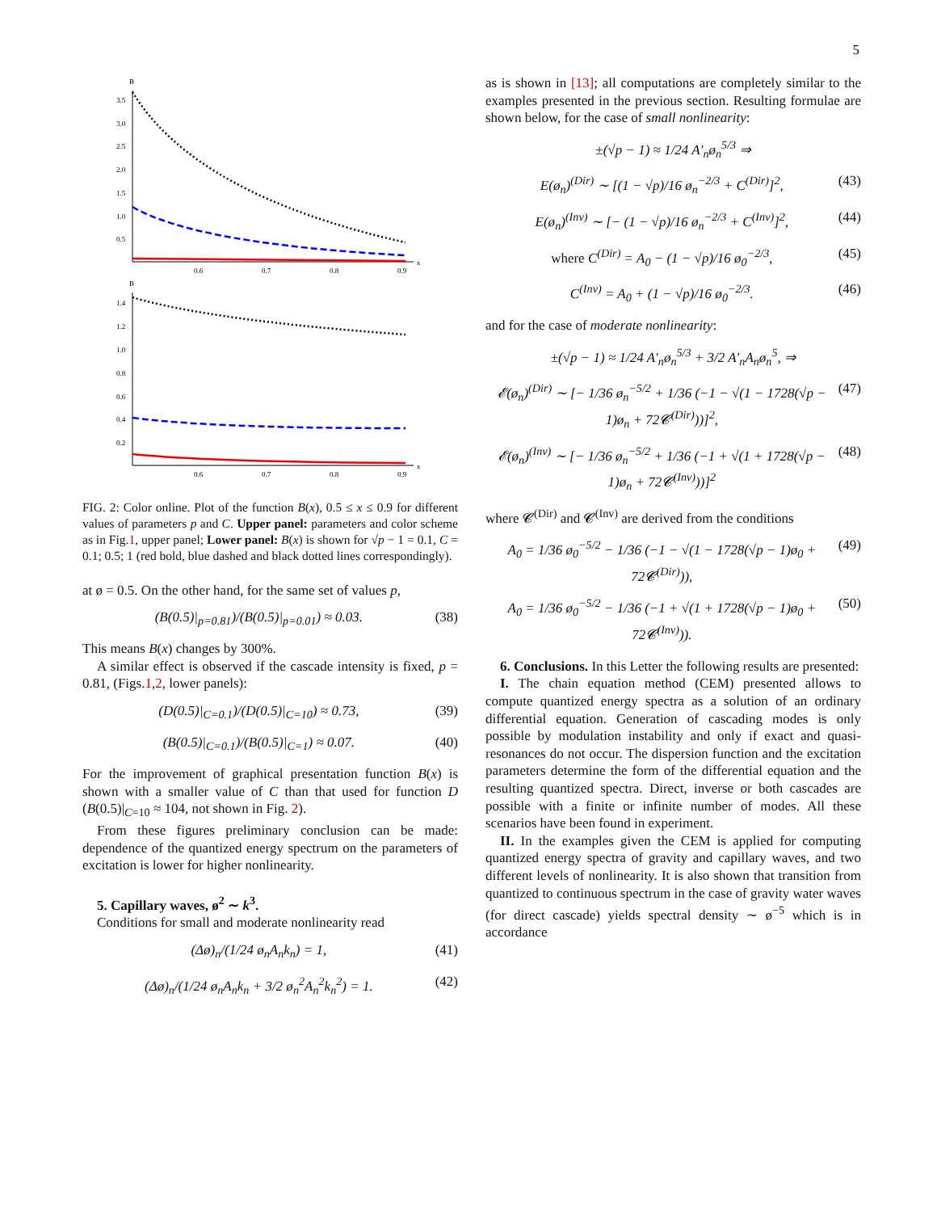5
B
3.5
3.0
2.5
2.0
1.5
1.0
0.5
0.6
0.7
0.8
0.9
x
B
1.4
1.2
1.0
0.8
0.6
0.4
0.2
0.6
0.7
0.8
0.9
x
FIG. 2: Color online. Plot of the function B(x), 0.5 ≤ x ≤ 0.9 for different values of parameters p and C. Upper panel: parameters and color scheme as in Fig.1, upper panel; Lower panel: B(x) is shown for √p − 1 = 0.1, C = 0.1; 0.5; 1 (red bold, blue dashed and black dotted lines correspondingly).
at ø = 0.5. On the other hand, for the same set of values p,
(B(0.5)|<sub>p=0.81</sub>)/(B(0.5)|<sub>p=0.01</sub>) ≈ 0.03. (38)
This means B(x) changes by 300%.
A similar effect is observed if the cascade intensity is fixed, p = 0.81, (Figs.1,2, lower panels):
(D(0.5)|<sub>C=0.1</sub>)/(D(0.5)|<sub>C=10</sub>) ≈ 0.73, (39)
(B(0.5)|<sub>C=0.1</sub>)/(B(0.5)|<sub>C=1</sub>) ≈ 0.07. (40)
For the improvement of graphical presentation function B(x) is shown with a smaller value of C than that used for function D (B(0.5)|<sub>C=10</sub> ≈ 104, not shown in Fig. 2).
From these figures preliminary conclusion can be made: dependence of the quantized energy spectrum on the parameters of excitation is lower for higher nonlinearity.
5. Capillary waves, ø<sup>2</sup> ∼ k<sup>3</sup>.
Conditions for small and moderate nonlinearity read
(Δø)<sub>n</sub>/(1/24 ø<sub>n</sub>A<sub>n</sub>k<sub>n</sub>) = 1, (41)
(Δø)<sub>n</sub>/(1/24 ø<sub>n</sub>A<sub>n</sub>k<sub>n</sub> + 3/2 ø<sub>n</sub><sup>2</sup>A<sub>n</sub><sup>2</sup>k<sub>n</sub><sup>2</sup>) = 1. (42)
as is shown in [13]; all computations are completely similar to the examples presented in the previous section. Resulting formulae are shown below, for the case of small nonlinearity:
±(√p − 1) ≈ 1/24 A′<sub>n</sub>ø<sub>n</sub><sup>5/3</sup> ⇒
E(ø<sub>n</sub>)<sup>(Dir)</sup> ∼ [(1 − √p)/16 ø<sub>n</sub><sup>−2/3</sup> + C<sup>(Dir)</sup>]<sup>2</sup>, (43)
E(ø<sub>n</sub>)<sup>(Inv)</sup> ∼ [− (1 − √p)/16 ø<sub>n</sub><sup>−2/3</sup> + C<sup>(Inv)</sup>]<sup>2</sup>, (44)
where C<sup>(Dir)</sup> = A<sub>0</sub> − (1 − √p)/16 ø<sub>0</sub><sup>−2/3</sup>, (45)
C<sup>(Inv)</sup> = A<sub>0</sub> + (1 − √p)/16 ø<sub>0</sub><sup>−2/3</sup>. (46)
and for the case of moderate nonlinearity:
±(√p − 1) ≈ 1/24 A′<sub>n</sub>ø<sub>n</sub><sup>5/3</sup> + 3/2 A′<sub>n</sub>A<sub>n</sub>ø<sub>n</sub><sup>5</sup>, ⇒
𝓔(ø<sub>n</sub>)<sup>(Dir)</sup> ∼ [− 1/36 ø<sub>n</sub><sup>−5/2</sup> + 1/36 (−1 − √(1 − 1728(√p − 1)ø<sub>n</sub> + 72𝓒<sup>(Dir)</sup>))]<sup>2</sup>, (47)
𝓔(ø<sub>n</sub>)<sup>(Inv)</sup> ∼ [− 1/36 ø<sub>n</sub><sup>−5/2</sup> + 1/36 (−1 + √(1 + 1728(√p − 1)ø<sub>n</sub> + 72𝓒<sup>(Inv)</sup>))]<sup>2</sup> (48)
where 𝓒<sup>(Dir)</sup> and 𝓒<sup>(Inv)</sup> are derived from the conditions
A<sub>0</sub> = 1/36 ø<sub>0</sub><sup>−5/2</sup> − 1/36 (−1 − √(1 − 1728(√p − 1)ø<sub>0</sub> + 72𝓒<sup>(Dir)</sup>)), (49)
A<sub>0</sub> = 1/36 ø<sub>0</sub><sup>−5/2</sup> − 1/36 (−1 + √(1 + 1728(√p − 1)ø<sub>0</sub> + 72𝓒<sup>(Inv)</sup>)). (50)
6. Conclusions. In this Letter the following results are presented:
I. The chain equation method (CEM) presented allows to compute quantized energy spectra as a solution of an ordinary differential equation. Generation of cascading modes is only possible by modulation instability and only if exact and quasi-resonances do not occur. The dispersion function and the excitation parameters determine the form of the differential equation and the resulting quantized spectra. Direct, inverse or both cascades are possible with a finite or infinite number of modes. All these scenarios have been found in experiment.
II. In the examples given the CEM is applied for computing quantized energy spectra of gravity and capillary waves, and two different levels of nonlinearity. It is also shown that transition from quantized to continuous spectrum in the case of gravity water waves (for direct cascade) yields spectral density ∼ ø<sup>−5</sup> which is in accordance